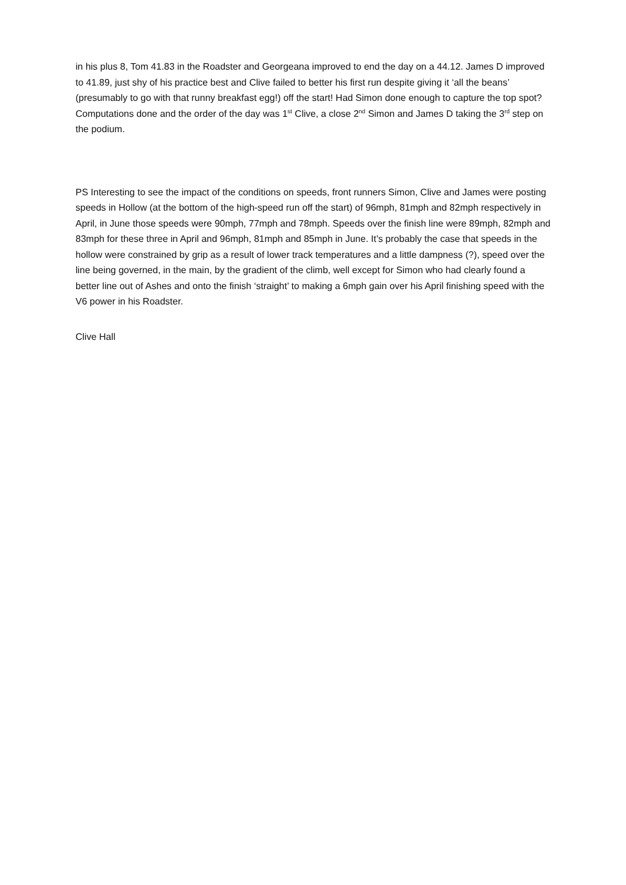in his plus 8, Tom 41.83 in the Roadster and Georgeana improved to end the day on a 44.12. James D improved to 41.89, just shy of his practice best and Clive failed to better his first run despite giving it ‘all the beans’ (presumably to go with that runny breakfast egg!) off the start! Had Simon done enough to capture the top spot? Computations done and the order of the day was 1<sup>st</sup> Clive, a close 2<sup>nd</sup> Simon and James D taking the 3<sup>rd</sup> step on the podium.
PS Interesting to see the impact of the conditions on speeds, front runners Simon, Clive and James were posting speeds in Hollow (at the bottom of the high-speed run off the start) of 96mph, 81mph and 82mph respectively in April, in June those speeds were 90mph, 77mph and 78mph. Speeds over the finish line were 89mph, 82mph and 83mph for these three in April and 96mph, 81mph and 85mph in June. It’s probably the case that speeds in the hollow were constrained by grip as a result of lower track temperatures and a little dampness (?), speed over the line being governed, in the main, by the gradient of the climb, well except for Simon who had clearly found a better line out of Ashes and onto the finish ‘straight’ to making a 6mph gain over his April finishing speed with the V6 power in his Roadster.
Clive Hall